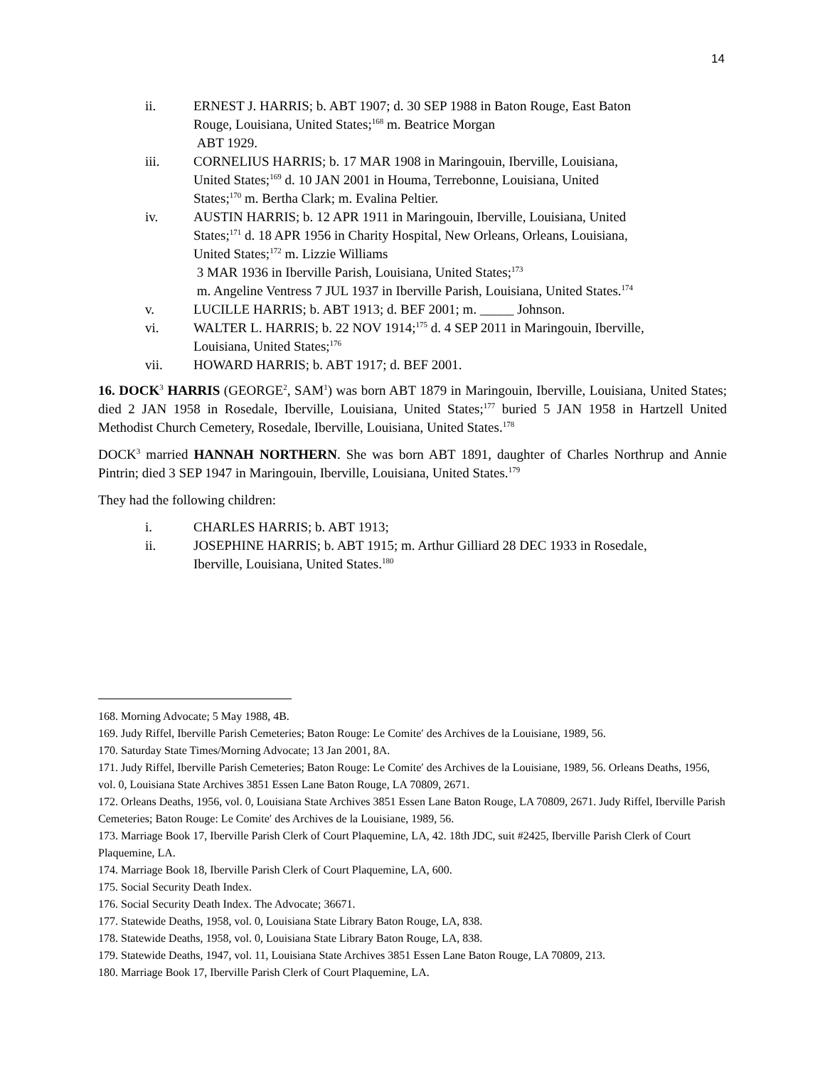14
ii. ERNEST J. HARRIS; b. ABT 1907; d. 30 SEP 1988 in Baton Rouge, East Baton Rouge, Louisiana, United States;<sup>168</sup> m. Beatrice Morgan
ABT 1929.
iii. CORNELIUS HARRIS; b. 17 MAR 1908 in Maringouin, Iberville, Louisiana, United States;<sup>169</sup> d. 10 JAN 2001 in Houma, Terrebonne, Louisiana, United States;<sup>170</sup> m. Bertha Clark; m. Evalina Peltier.
iv. AUSTIN HARRIS; b. 12 APR 1911 in Maringouin, Iberville, Louisiana, United States;<sup>171</sup> d. 18 APR 1956 in Charity Hospital, New Orleans, Orleans, Louisiana, United States;<sup>172</sup> m. Lizzie Williams
3 MAR 1936 in Iberville Parish, Louisiana, United States;<sup>173</sup>
m. Angeline Ventress 7 JUL 1937 in Iberville Parish, Louisiana, United States.<sup>174</sup>
v. LUCILLE HARRIS; b. ABT 1913; d. BEF 2001; m. _____ Johnson.
vi. WALTER L. HARRIS; b. 22 NOV 1914;<sup>175</sup> d. 4 SEP 2011 in Maringouin, Iberville, Louisiana, United States;<sup>176</sup>
vii. HOWARD HARRIS; b. ABT 1917; d. BEF 2001.
16. DOCK<sup>3</sup> HARRIS (GEORGE<sup>2</sup>, SAM<sup>1</sup>) was born ABT 1879 in Maringouin, Iberville, Louisiana, United States; died 2 JAN 1958 in Rosedale, Iberville, Louisiana, United States;<sup>177</sup> buried 5 JAN 1958 in Hartzell United Methodist Church Cemetery, Rosedale, Iberville, Louisiana, United States.<sup>178</sup>
DOCK<sup>3</sup> married HANNAH NORTHERN. She was born ABT 1891, daughter of Charles Northrup and Annie Pintrin; died 3 SEP 1947 in Maringouin, Iberville, Louisiana, United States.<sup>179</sup>
They had the following children:
i. CHARLES HARRIS; b. ABT 1913;
ii. JOSEPHINE HARRIS; b. ABT 1915; m. Arthur Gilliard 28 DEC 1933 in Rosedale, Iberville, Louisiana, United States.<sup>180</sup>
168. Morning Advocate; 5 May 1988, 4B.
169. Judy Riffel, Iberville Parish Cemeteries; Baton Rouge: Le Comite′ des Archives de la Louisiane, 1989, 56.
170. Saturday State Times/Morning Advocate; 13 Jan 2001, 8A.
171. Judy Riffel, Iberville Parish Cemeteries; Baton Rouge: Le Comite′ des Archives de la Louisiane, 1989, 56. Orleans Deaths, 1956, vol. 0, Louisiana State Archives 3851 Essen Lane Baton Rouge, LA 70809, 2671.
172. Orleans Deaths, 1956, vol. 0, Louisiana State Archives 3851 Essen Lane Baton Rouge, LA 70809, 2671. Judy Riffel, Iberville Parish Cemeteries; Baton Rouge: Le Comite′ des Archives de la Louisiane, 1989, 56.
173. Marriage Book 17, Iberville Parish Clerk of Court Plaquemine, LA, 42. 18th JDC, suit #2425, Iberville Parish Clerk of Court Plaquemine, LA.
174. Marriage Book 18, Iberville Parish Clerk of Court Plaquemine, LA, 600.
175. Social Security Death Index.
176. Social Security Death Index. The Advocate; 36671.
177. Statewide Deaths, 1958, vol. 0, Louisiana State Library Baton Rouge, LA, 838.
178. Statewide Deaths, 1958, vol. 0, Louisiana State Library Baton Rouge, LA, 838.
179. Statewide Deaths, 1947, vol. 11, Louisiana State Archives 3851 Essen Lane Baton Rouge, LA 70809, 213.
180. Marriage Book 17, Iberville Parish Clerk of Court Plaquemine, LA.